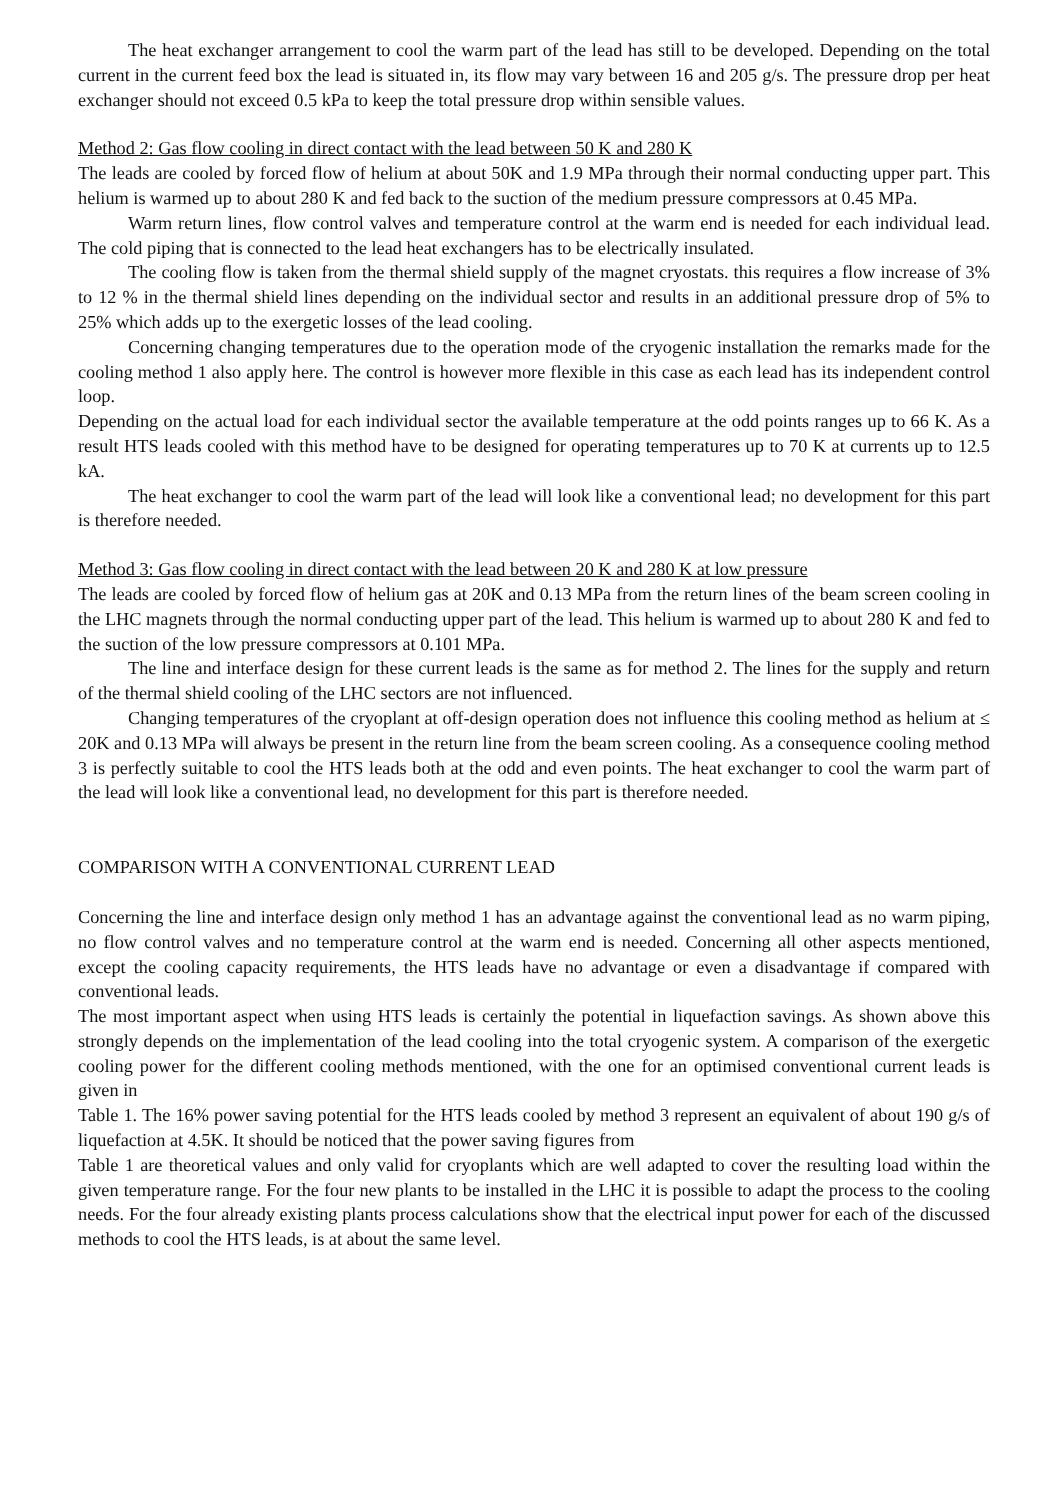The heat exchanger arrangement to cool the warm part of the lead has still to be developed. Depending on the total current in the current feed box the lead is situated in, its flow may vary between 16 and 205 g/s. The pressure drop per heat exchanger should not exceed 0.5 kPa to keep the total pressure drop within sensible values.
Method 2: Gas flow cooling in direct contact with the lead between 50 K and 280 K
The leads are cooled by forced flow of helium at about 50K and 1.9 MPa through their normal conducting upper part. This helium is warmed up to about 280 K and fed back to the suction of the medium pressure compressors at 0.45 MPa.
Warm return lines, flow control valves and temperature control at the warm end is needed for each individual lead. The cold piping that is connected to the lead heat exchangers has to be electrically insulated.
The cooling flow is taken from the thermal shield supply of the magnet cryostats. this requires a flow increase of 3% to 12 % in the thermal shield lines depending on the individual sector and results in an additional pressure drop of 5% to 25% which adds up to the exergetic losses of the lead cooling.
Concerning changing temperatures due to the operation mode of the cryogenic installation the remarks made for the cooling method 1 also apply here. The control is however more flexible in this case as each lead has its independent control loop.
Depending on the actual load for each individual sector the available temperature at the odd points ranges up to 66 K. As a result HTS leads cooled with this method have to be designed for operating temperatures up to 70 K at currents up to 12.5 kA.
The heat exchanger to cool the warm part of the lead will look like a conventional lead; no development for this part is therefore needed.
Method 3: Gas flow cooling in direct contact with the lead between 20 K and 280 K at low pressure
The leads are cooled by forced flow of helium gas at 20K and 0.13 MPa from the return lines of the beam screen cooling in the LHC magnets through the normal conducting upper part of the lead. This helium is warmed up to about 280 K and fed to the suction of the low pressure compressors at 0.101 MPa.
The line and interface design for these current leads is the same as for method 2. The lines for the supply and return of the thermal shield cooling of the LHC sectors are not influenced.
Changing temperatures of the cryoplant at off-design operation does not influence this cooling method as helium at ≤ 20K and 0.13 MPa will always be present in the return line from the beam screen cooling. As a consequence cooling method 3 is perfectly suitable to cool the HTS leads both at the odd and even points. The heat exchanger to cool the warm part of the lead will look like a conventional lead, no development for this part is therefore needed.
COMPARISON WITH A CONVENTIONAL CURRENT LEAD
Concerning the line and interface design only method 1 has an advantage against the conventional lead as no warm piping, no flow control valves and no temperature control at the warm end is needed. Concerning all other aspects mentioned, except the cooling capacity requirements, the HTS leads have no advantage or even a disadvantage if compared with conventional leads.
The most important aspect when using HTS leads is certainly the potential in liquefaction savings. As shown above this strongly depends on the implementation of the lead cooling into the total cryogenic system. A comparison of the exergetic cooling power for the different cooling methods mentioned, with the one for an optimised conventional current leads is given in
Table 1. The 16% power saving potential for the HTS leads cooled by method 3 represent an equivalent of about 190 g/s of liquefaction at 4.5K. It should be noticed that the power saving figures from
Table 1 are theoretical values and only valid for cryoplants which are well adapted to cover the resulting load within the given temperature range. For the four new plants to be installed in the LHC it is possible to adapt the process to the cooling needs. For the four already existing plants process calculations show that the electrical input power for each of the discussed methods to cool the HTS leads, is at about the same level.